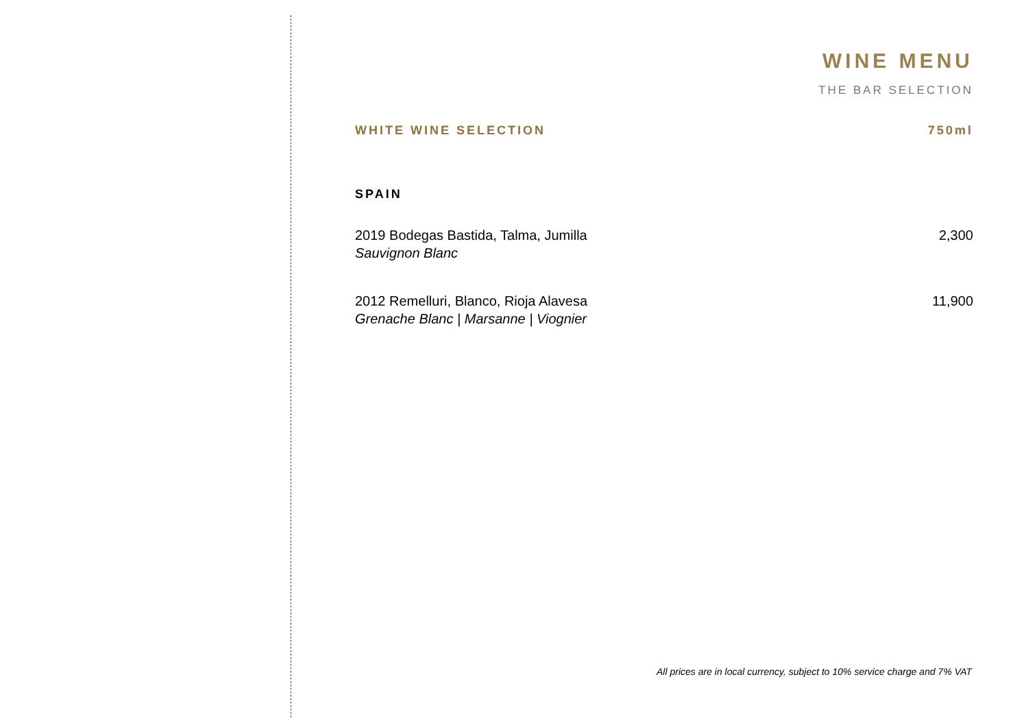WINE MENU
THE BAR SELECTION
WHITE WINE SELECTION 750ml
SPAIN
2019 Bodegas Bastida, Talma, Jumilla
Sauvignon Blanc
2,300
2012 Remelluri, Blanco, Rioja Alavesa
Grenache Blanc | Marsanne | Viognier
11,900
All prices are in local currency, subject to 10% service charge and 7% VAT